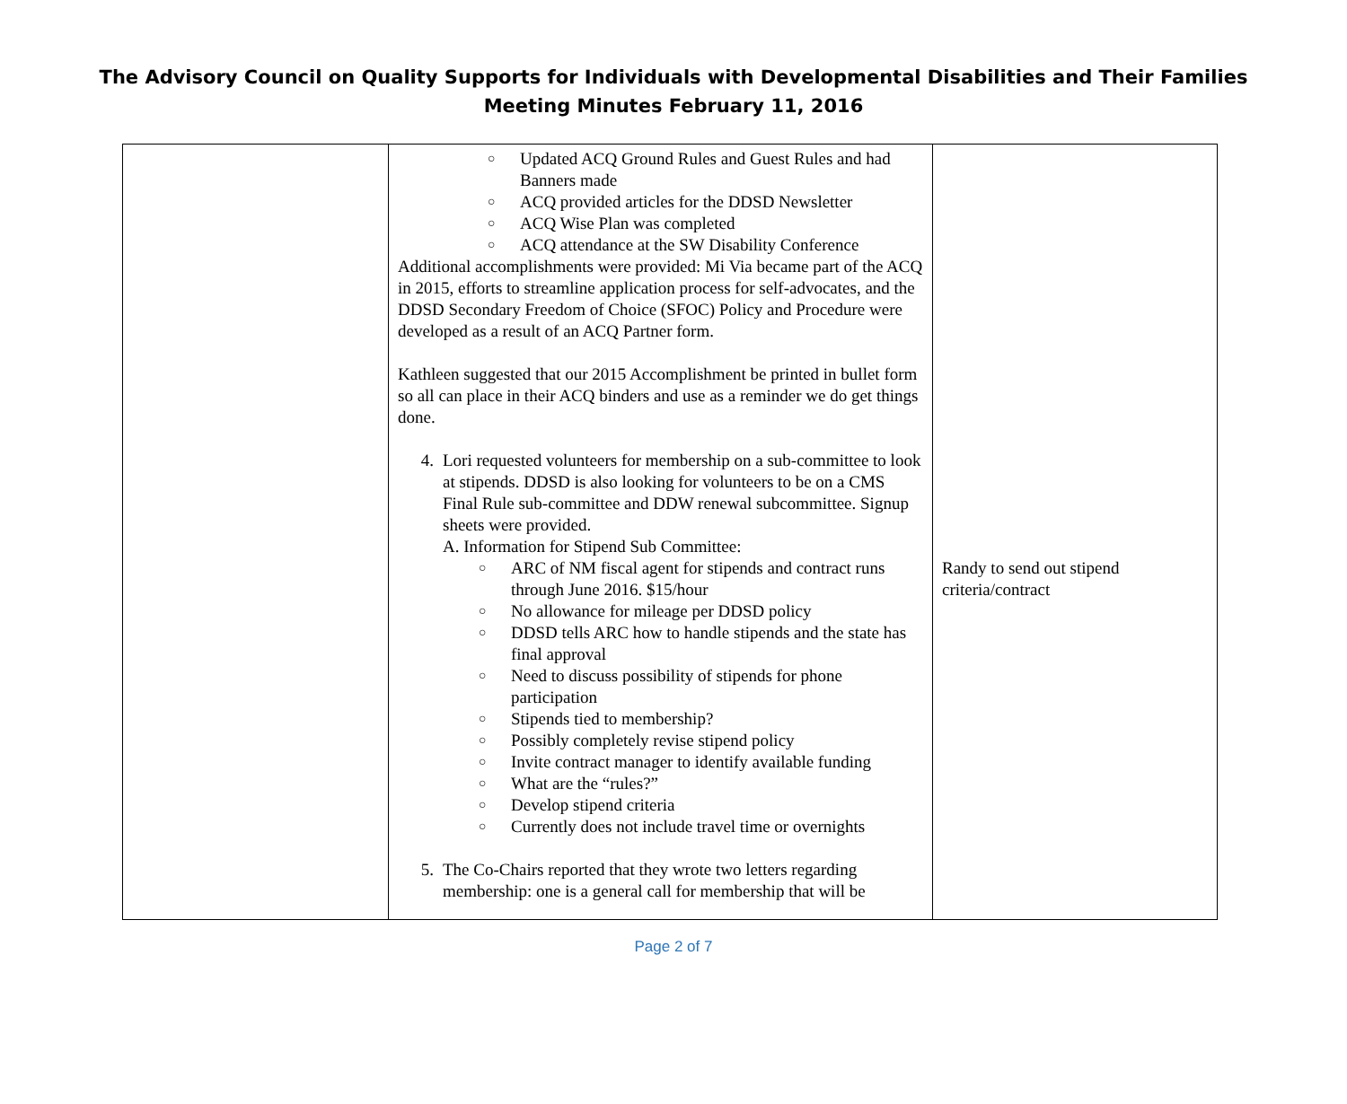The Advisory Council on Quality Supports for Individuals with Developmental Disabilities and Their Families
Meeting Minutes February 11, 2016
| | ○ Updated ACQ Ground Rules and Guest Rules and had Banners made ○ ACQ provided articles for the DDSD Newsletter ○ ACQ Wise Plan was completed ○ ACQ attendance at the SW Disability Conference Additional accomplishments were provided: Mi Via became part of the ACQ in 2015, efforts to streamline application process for self-advocates, and the DDSD Secondary Freedom of Choice (SFOC) Policy and Procedure were developed as a result of an ACQ Partner form. Kathleen suggested that our 2015 Accomplishment be printed in bullet form so all can place in their ACQ binders and use as a reminder we do get things done. 4. Lori requested volunteers for membership on a sub-committee to look at stipends. DDSD is also looking for volunteers to be on a CMS Final Rule sub-committee and DDW renewal subcommittee. Signup sheets were provided. A. Information for Stipend Sub Committee: ○ ARC of NM fiscal agent for stipends and contract runs through June 2016. $15/hour ○ No allowance for mileage per DDSD policy ○ DDSD tells ARC how to handle stipends and the state has final approval ○ Need to discuss possibility of stipends for phone participation ○ Stipends tied to membership? ○ Possibly completely revise stipend policy ○ Invite contract manager to identify available funding ○ What are the “rules?” ○ Develop stipend criteria ○ Currently does not include travel time or overnights 5. The Co-Chairs reported that they wrote two letters regarding membership: one is a general call for membership that will be | Randy to send out stipend criteria/contract |
Page 2 of 7